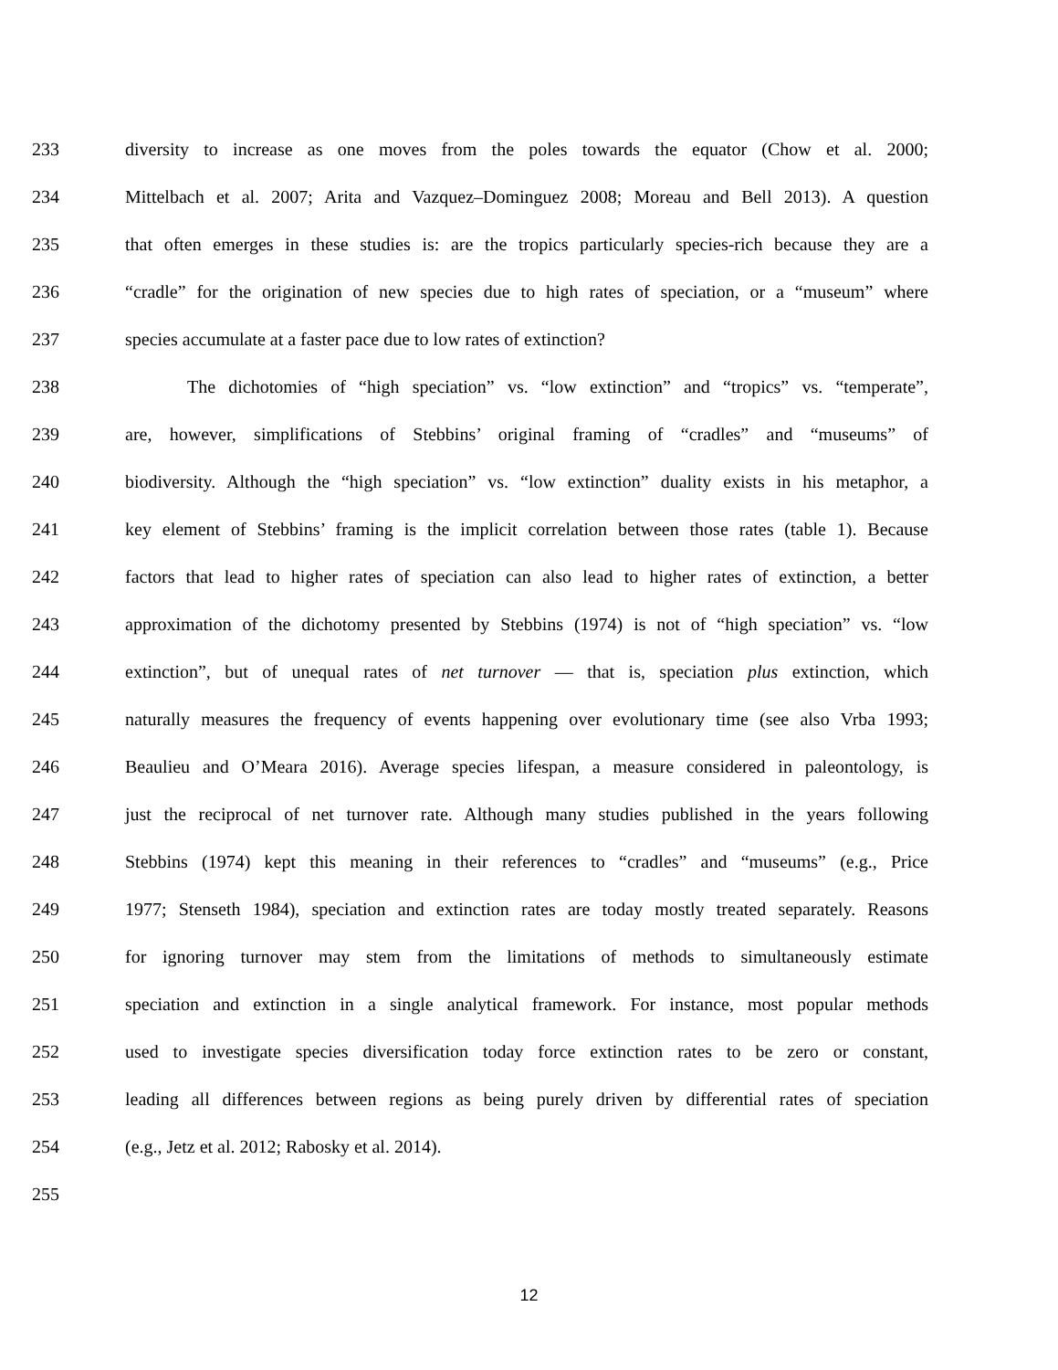233 diversity to increase as one moves from the poles towards the equator (Chow et al. 2000;
234 Mittelbach et al. 2007; Arita and Vazquez–Dominguez 2008; Moreau and Bell 2013). A question
235 that often emerges in these studies is: are the tropics particularly species-rich because they are a
236 “cradle” for the origination of new species due to high rates of speciation, or a “museum” where
237 species accumulate at a faster pace due to low rates of extinction?
238 The dichotomies of “high speciation” vs. “low extinction” and “tropics” vs. “temperate”,
239 are, however, simplifications of Stebbins’ original framing of “cradles” and “museums” of
240 biodiversity. Although the “high speciation” vs. “low extinction” duality exists in his metaphor, a
241 key element of Stebbins’ framing is the implicit correlation between those rates (table 1). Because
242 factors that lead to higher rates of speciation can also lead to higher rates of extinction, a better
243 approximation of the dichotomy presented by Stebbins (1974) is not of “high speciation” vs. “low
244 extinction”, but of unequal rates of net turnover — that is, speciation plus extinction, which
245 naturally measures the frequency of events happening over evolutionary time (see also Vrba 1993;
246 Beaulieu and O’Meara 2016). Average species lifespan, a measure considered in paleontology, is
247 just the reciprocal of net turnover rate. Although many studies published in the years following
248 Stebbins (1974) kept this meaning in their references to “cradles” and “museums” (e.g., Price
249 1977; Stenseth 1984), speciation and extinction rates are today mostly treated separately. Reasons
250 for ignoring turnover may stem from the limitations of methods to simultaneously estimate
251 speciation and extinction in a single analytical framework. For instance, most popular methods
252 used to investigate species diversification today force extinction rates to be zero or constant,
253 leading all differences between regions as being purely driven by differential rates of speciation
254 (e.g., Jetz et al. 2012; Rabosky et al. 2014).
255
12